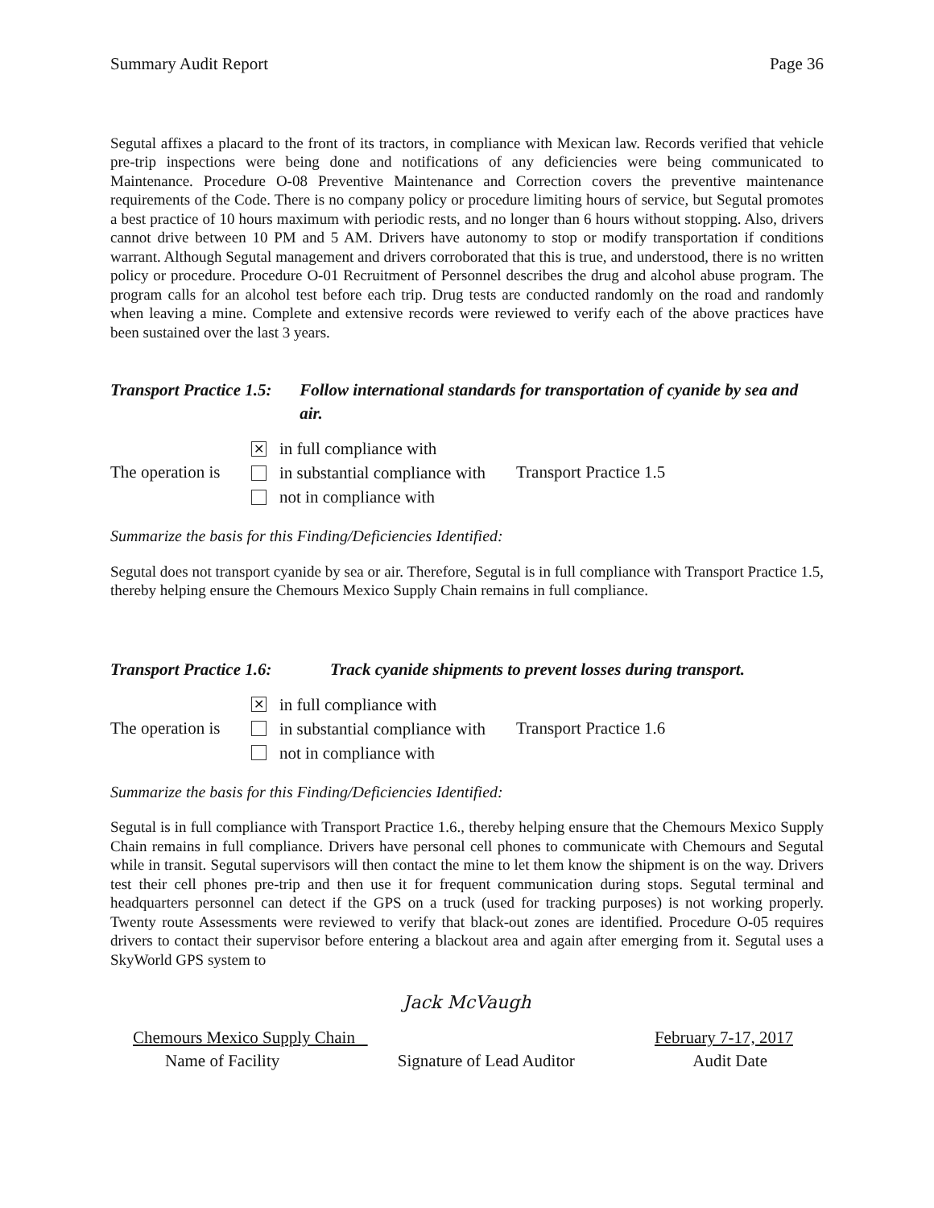Summary Audit Report Page 36
Segutal affixes a placard to the front of its tractors, in compliance with Mexican law. Records verified that vehicle pre-trip inspections were being done and notifications of any deficiencies were being communicated to Maintenance. Procedure O-08 Preventive Maintenance and Correction covers the preventive maintenance requirements of the Code. There is no company policy or procedure limiting hours of service, but Segutal promotes a best practice of 10 hours maximum with periodic rests, and no longer than 6 hours without stopping. Also, drivers cannot drive between 10 PM and 5 AM. Drivers have autonomy to stop or modify transportation if conditions warrant. Although Segutal management and drivers corroborated that this is true, and understood, there is no written policy or procedure. Procedure O-01 Recruitment of Personnel describes the drug and alcohol abuse program. The program calls for an alcohol test before each trip. Drug tests are conducted randomly on the road and randomly when leaving a mine. Complete and extensive records were reviewed to verify each of the above practices have been sustained over the last 3 years.
Transport Practice 1.5: Follow international standards for transportation of cyanide by sea and air.
The operation is
✕ in full compliance with
in substantial compliance with
not in compliance with
Transport Practice 1.5
Summarize the basis for this Finding/Deficiencies Identified:
Segutal does not transport cyanide by sea or air. Therefore, Segutal is in full compliance with Transport Practice 1.5, thereby helping ensure the Chemours Mexico Supply Chain remains in full compliance.
Transport Practice 1.6: Track cyanide shipments to prevent losses during transport.
The operation is
✕ in full compliance with
in substantial compliance with
not in compliance with
Transport Practice 1.6
Summarize the basis for this Finding/Deficiencies Identified:
Segutal is in full compliance with Transport Practice 1.6., thereby helping ensure that the Chemours Mexico Supply Chain remains in full compliance. Drivers have personal cell phones to communicate with Chemours and Segutal while in transit. Segutal supervisors will then contact the mine to let them know the shipment is on the way. Drivers test their cell phones pre-trip and then use it for frequent communication during stops. Segutal terminal and headquarters personnel can detect if the GPS on a truck (used for tracking purposes) is not working properly. Twenty route Assessments were reviewed to verify that black-out zones are identified. Procedure O-05 requires drivers to contact their supervisor before entering a blackout area and again after emerging from it. Segutal uses a SkyWorld GPS system to
Jack McVaugh
Chemours Mexico Supply Chain February 7-17, 2017
Name of Facility Signature of Lead Auditor Audit Date